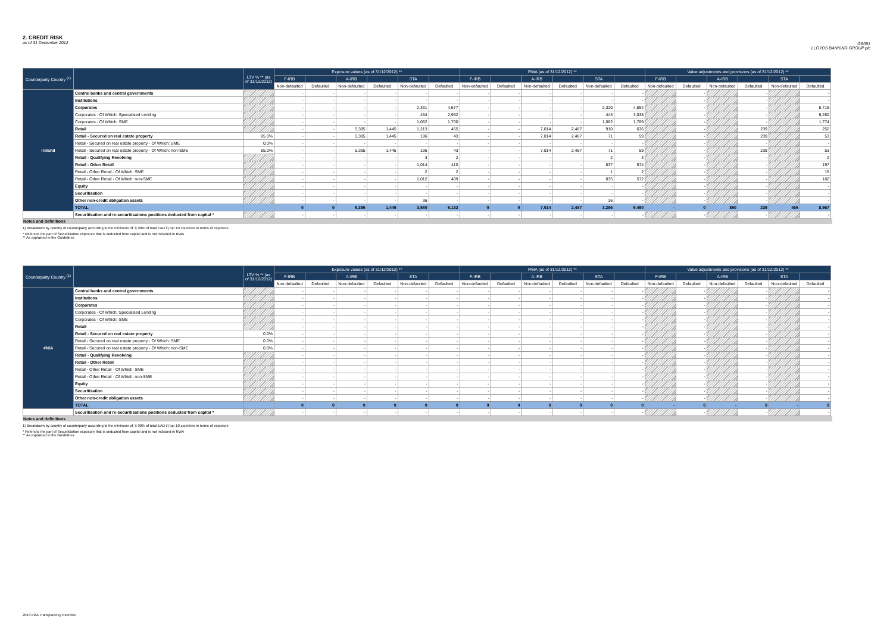2. CREDIT RISK
as of 31 December 2012
GB091
LLOYDS BANKING GROUP plc
| Counterparty Country <sup>(1)</sup> | | LTV % ** (as of 31/12/2012) | Exposure values (as of 31/12/2012) ** | | | | | | RWA (as of 31/12/2012) ** | | | | | | Value adjustments and provisions (as of 31/12/2012) ** | | | | | |
| --- | --- | --- | --- | --- | --- | --- | --- | --- | --- | --- | --- | --- | --- | --- | --- | --- | --- | --- | --- | --- |
| | | | F-IRB | | A-IRB | | STA | | F-IRB | | A-IRB | | STA | | F-IRB | | A-IRB | | STA | |
| | | | Non-defaulted | Defaulted | Non-defaulted | Defaulted | Non-defaulted | Defaulted | Non-defaulted | Defaulted | Non-defaulted | Defaulted | Non-defaulted | Defaulted | Non-defaulted | Defaulted | Non-defaulted | Defaulted | Non-defaulted | Defaulted |
| Ireland | Central banks and central governments | | - | - | - | - | - | - | - | - | - | - | - | - | | - | | - | | - |
| | Institutions | | - | - | - | - | - | - | - | - | - | - | - | - | | - | | - | | - |
| | Corporates | | - | - | - | - | 2,331 | 4,677 | - | - | - | - | 2,320 | 4,854 | | - | | - | | 8,715 |
| | Corporates - Of Which: Specialised Lending | | - | - | - | - | 454 | 2,952 | - | - | - | - | 443 | 3,038 | | - | | - | | 6,280 |
| | Corporates - Of Which: SME | | - | - | - | - | 1,062 | 1,700 | - | - | - | - | 1,062 | 1,789 | | - | | - | | 1,774 |
| | Retail | | - | - | 5,395 | 1,445 | 1,213 | 455 | - | - | 7,014 | 2,487 | 910 | 636 | | - | | 239 | | 252 |
| | Retail - Secured on real estate property | 85.0% | - | - | 5,395 | 1,445 | 196 | 43 | - | - | 7,014 | 2,487 | 71 | 59 | | - | | 239 | | 53 |
| | Retail - Secured on real estate property - Of Which: SME | 0.0% | - | - | - | - | - | - | - | - | - | - | - | - | | - | | - | | - |
| | Retail - Secured on real estate property - Of Which: non-SME | 85.0% | - | - | 5,395 | 1,445 | 196 | 43 | - | - | 7,014 | 2,487 | 71 | 59 | | - | | 239 | | 53 |
| | Retail - Qualifying Revolving | | - | - | - | - | 3 | 2 | - | - | - | - | 2 | 3 | | - | | - | | 2 |
| | Retail - Other Retail | | - | - | - | - | 1,014 | 410 | - | - | - | - | 837 | 574 | | - | | - | | 197 |
| | Retail - Other Retail - Of Which: SME | | - | - | - | - | 2 | 2 | - | - | - | - | 1 | 2 | | - | | - | | 15 |
| | Retail - Other Retail - Of Which: non-SME | | - | - | - | - | 1,012 | 409 | - | - | - | - | 835 | 572 | | - | | - | | 182 |
| | Equity | | - | - | - | - | - | - | - | - | - | - | - | - | | - | | - | | - |
| | Securitisation | | - | - | - | - | - | - | - | - | - | - | - | - | | - | | - | | - |
| | Other non-credit obligation assets | | - | - | - | - | 36 | - | - | - | - | - | 36 | - | | - | | - | | - |
| | TOTAL | | 0 | 0 | 5,395 | 1,445 | 3,580 | 5,132 | 0 | 0 | 7,014 | 2,487 | 3,266 | 5,490 | - | 0 | 850 | 239 | 465 | 8,967 |
| | Securitisation and re-securitisations positions deducted from capital * | | - | - | - | - | - | - | - | - | - | - | - | - | | - | | - | | - |
Notes and definitions
1) Breakdown by country of counterparty according to the minimum of: i) 90% of total EAD ii) top 10 countries in terms of exposure
* Refers to the part of Securitization exposure that is deducted from capital and is not included in RWA
** As explained in the Guidelines
| Counterparty Country <sup>(1)</sup> | | LTV % ** (as of 31/12/2012) | Exposure values (as of 31/12/2012) ** | | | | | | RWA (as of 31/12/2012) ** | | | | | | Value adjustments and provisions (as of 31/12/2012) ** | | | | | |
| --- | --- | --- | --- | --- | --- | --- | --- | --- | --- | --- | --- | --- | --- | --- | --- | --- | --- | --- | --- | --- |
| | | | F-IRB | | A-IRB | | STA | | F-IRB | | A-IRB | | STA | | F-IRB | | A-IRB | | STA | |
| | | | Non-defaulted | Defaulted | Non-defaulted | Defaulted | Non-defaulted | Defaulted | Non-defaulted | Defaulted | Non-defaulted | Defaulted | Non-defaulted | Defaulted | Non-defaulted | Defaulted | Non-defaulted | Defaulted | Non-defaulted | Defaulted |
| #N/A | Central banks and central governments | | - | - | - | - | - | - | - | - | - | - | - | - | | - | | - | | - |
| | Institutions | | - | - | - | - | - | - | - | - | - | - | - | - | | - | | - | | - |
| | Corporates | | - | - | - | - | - | - | - | - | - | - | - | - | | - | | - | | - |
| | Corporates - Of Which: Specialised Lending | | - | - | - | - | - | - | - | - | - | - | - | - | | - | | - | | - |
| | Corporates - Of Which: SME | | - | - | - | - | - | - | - | - | - | - | - | - | | - | | - | | - |
| | Retail | | - | - | - | - | - | - | - | - | - | - | - | - | | - | | - | | - |
| | Retail - Secured on real estate property | 0.0% | - | - | - | - | - | - | - | - | - | - | - | - | | - | | - | | - |
| | Retail - Secured on real estate property - Of Which: SME | 0.0% | - | - | - | - | - | - | - | - | - | - | - | - | | - | | - | | - |
| | Retail - Secured on real estate property - Of Which: non-SME | 0.0% | - | - | - | - | - | - | - | - | - | - | - | - | | - | | - | | - |
| | Retail - Qualifying Revolving | | - | - | - | - | - | - | - | - | - | - | - | - | | - | | - | | - |
| | Retail - Other Retail | | - | - | - | - | - | - | - | - | - | - | - | - | | - | | - | | - |
| | Retail - Other Retail - Of Which: SME | | - | - | - | - | - | - | - | - | - | - | - | - | | - | | - | | - |
| | Retail - Other Retail - Of Which: non-SME | | - | - | - | - | - | - | - | - | - | - | - | - | | - | | - | | - |
| | Equity | | - | - | - | - | - | - | - | - | - | - | - | - | | - | | - | | - |
| | Securitisation | | - | - | - | - | - | - | - | - | - | - | - | - | | - | | - | | - |
| | Other non-credit obligation assets | | - | - | - | - | - | - | - | - | - | - | - | - | | - | | - | | - |
| | TOTAL | | 0 | 0 | 0 | 0 | 0 | 0 | 0 | 0 | 0 | 0 | 0 | 0 | - | 0 | - | 0 | - | 0 |
| | Securitisation and re-securitisations positions deducted from capital * | | - | - | - | - | - | - | - | - | - | - | - | - | | - | | - | | - |
Notes and definitions
1) Breakdown by country of counterparty according to the minimum of: i) 90% of total EAD ii) top 10 countries in terms of exposure
* Refers to the part of Securitization exposure that is deducted from capital and is not included in RWA
** As explained in the Guidelines
2013 EBA Transparency Exercise